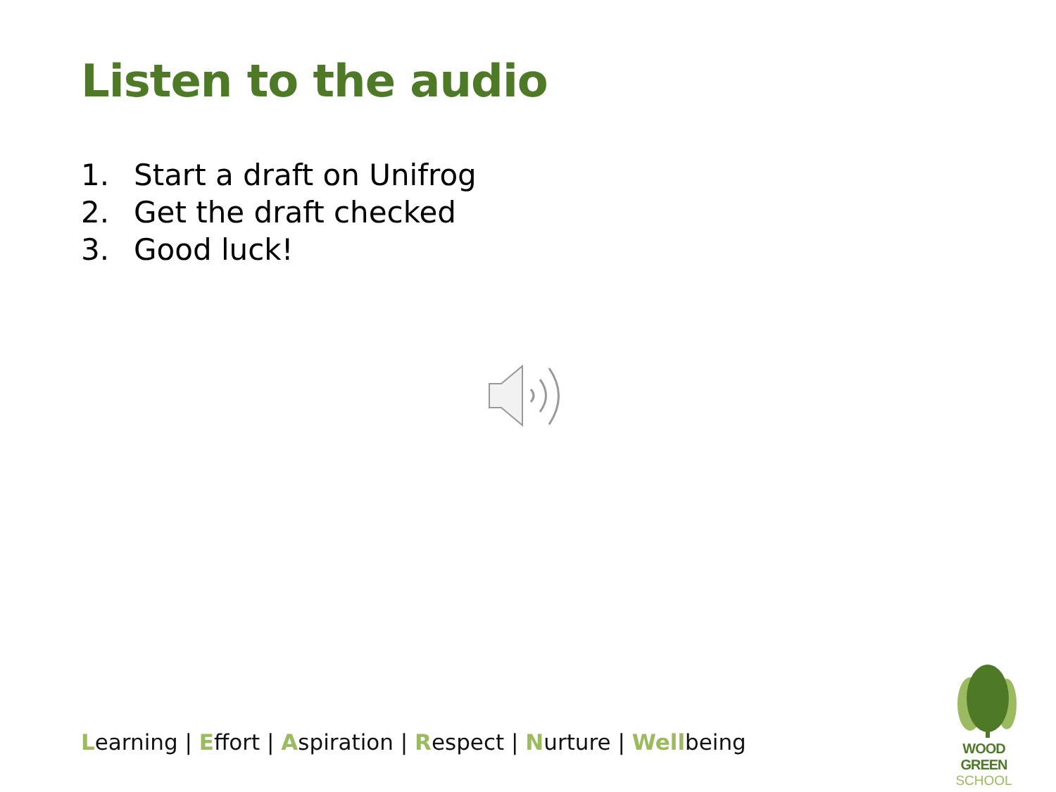Listen to the audio
1. Start a draft on Unifrog
2. Get the draft checked
3. Good luck!
Learning | Effort | Aspiration | Respect | Nurture | Wellbeing
WOOD GREEN
SCHOOL